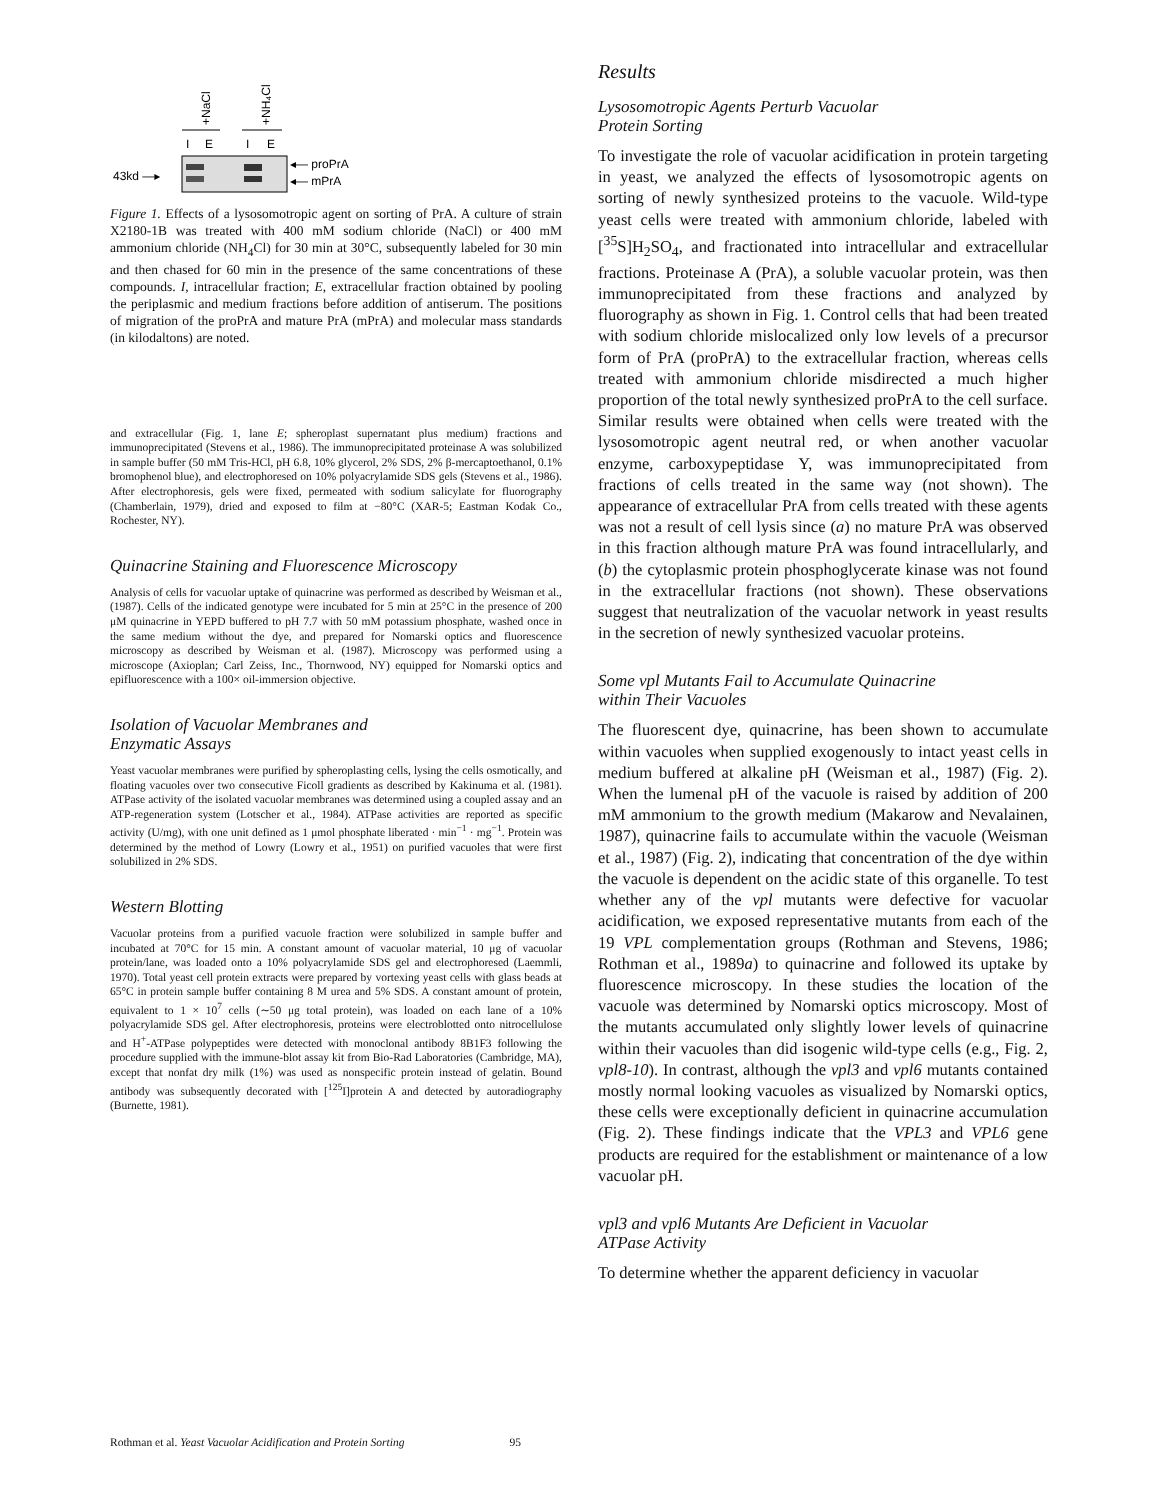+NaCl
+NH₄Cl
I
E
I
E
43kd —▸
◂— proPrA
◂— mPrA
Figure 1. Effects of a lysosomotropic agent on sorting of PrA. A culture of strain X2180-1B was treated with 400 mM sodium chloride (NaCl) or 400 mM ammonium chloride (NH<sub>4</sub>Cl) for 30 min at 30°C, subsequently labeled for 30 min and then chased for 60 min in the presence of the same concentrations of these compounds. I, intracellular fraction; E, extracellular fraction obtained by pooling the periplasmic and medium fractions before addition of antiserum. The positions of migration of the proPrA and mature PrA (mPrA) and molecular mass standards (in kilodaltons) are noted.
and extracellular (Fig. 1, lane E; spheroplast supernatant plus medium) fractions and immunoprecipitated (Stevens et al., 1986). The immunoprecipitated proteinase A was solubilized in sample buffer (50 mM Tris-HCl, pH 6.8, 10% glycerol, 2% SDS, 2% β-mercaptoethanol, 0.1% bromophenol blue), and electrophoresed on 10% polyacrylamide SDS gels (Stevens et al., 1986). After electrophoresis, gels were fixed, permeated with sodium salicylate for fluorography (Chamberlain, 1979), dried and exposed to film at −80°C (XAR-5; Eastman Kodak Co., Rochester, NY).
Quinacrine Staining and Fluorescence Microscopy
Analysis of cells for vacuolar uptake of quinacrine was performed as described by Weisman et al., (1987). Cells of the indicated genotype were incubated for 5 min at 25°C in the presence of 200 μM quinacrine in YEPD buffered to pH 7.7 with 50 mM potassium phosphate, washed once in the same medium without the dye, and prepared for Nomarski optics and fluorescence microscopy as described by Weisman et al. (1987). Microscopy was performed using a microscope (Axioplan; Carl Zeiss, Inc., Thornwood, NY) equipped for Nomarski optics and epifluorescence with a 100× oil-immersion objective.
Isolation of Vacuolar Membranes and
Enzymatic Assays
Yeast vacuolar membranes were purified by spheroplasting cells, lysing the cells osmotically, and floating vacuoles over two consecutive Ficoll gradients as described by Kakinuma et al. (1981). ATPase activity of the isolated vacuolar membranes was determined using a coupled assay and an ATP-regeneration system (Lotscher et al., 1984). ATPase activities are reported as specific activity (U/mg), with one unit defined as 1 μmol phosphate liberated · min<sup>−1</sup> · mg<sup>−1</sup>. Protein was determined by the method of Lowry (Lowry et al., 1951) on purified vacuoles that were first solubilized in 2% SDS.
Western Blotting
Vacuolar proteins from a purified vacuole fraction were solubilized in sample buffer and incubated at 70°C for 15 min. A constant amount of vacuolar material, 10 μg of vacuolar protein/lane, was loaded onto a 10% polyacrylamide SDS gel and electrophoresed (Laemmli, 1970). Total yeast cell protein extracts were prepared by vortexing yeast cells with glass beads at 65°C in protein sample buffer containing 8 M urea and 5% SDS. A constant amount of protein, equivalent to 1 × 10<sup>7</sup> cells (∼50 μg total protein), was loaded on each lane of a 10% polyacrylamide SDS gel. After electrophoresis, proteins were electroblotted onto nitrocellulose and H<sup>+</sup>-ATPase polypeptides were detected with monoclonal antibody 8B1F3 following the procedure supplied with the immune-blot assay kit from Bio-Rad Laboratories (Cambridge, MA), except that nonfat dry milk (1%) was used as nonspecific protein instead of gelatin. Bound antibody was subsequently decorated with [<sup>125</sup>I]protein A and detected by autoradiography (Burnette, 1981).
Results
Lysosomotropic Agents Perturb Vacuolar
Protein Sorting
To investigate the role of vacuolar acidification in protein targeting in yeast, we analyzed the effects of lysosomotropic agents on sorting of newly synthesized proteins to the vacuole. Wild-type yeast cells were treated with ammonium chloride, labeled with [<sup>35</sup>S]H<sub>2</sub>SO<sub>4</sub>, and fractionated into intracellular and extracellular fractions. Proteinase A (PrA), a soluble vacuolar protein, was then immunoprecipitated from these fractions and analyzed by fluorography as shown in Fig. 1. Control cells that had been treated with sodium chloride mislocalized only low levels of a precursor form of PrA (proPrA) to the extracellular fraction, whereas cells treated with ammonium chloride misdirected a much higher proportion of the total newly synthesized proPrA to the cell surface. Similar results were obtained when cells were treated with the lysosomotropic agent neutral red, or when another vacuolar enzyme, carboxypeptidase Y, was immunoprecipitated from fractions of cells treated in the same way (not shown). The appearance of extracellular PrA from cells treated with these agents was not a result of cell lysis since (a) no mature PrA was observed in this fraction although mature PrA was found intracellularly, and (b) the cytoplasmic protein phosphoglycerate kinase was not found in the extracellular fractions (not shown). These observations suggest that neutralization of the vacuolar network in yeast results in the secretion of newly synthesized vacuolar proteins.
Some vpl Mutants Fail to Accumulate Quinacrine
within Their Vacuoles
The fluorescent dye, quinacrine, has been shown to accumulate within vacuoles when supplied exogenously to intact yeast cells in medium buffered at alkaline pH (Weisman et al., 1987) (Fig. 2). When the lumenal pH of the vacuole is raised by addition of 200 mM ammonium to the growth medium (Makarow and Nevalainen, 1987), quinacrine fails to accumulate within the vacuole (Weisman et al., 1987) (Fig. 2), indicating that concentration of the dye within the vacuole is dependent on the acidic state of this organelle. To test whether any of the vpl mutants were defective for vacuolar acidification, we exposed representative mutants from each of the 19 VPL complementation groups (Rothman and Stevens, 1986; Rothman et al., 1989a) to quinacrine and followed its uptake by fluorescence microscopy. In these studies the location of the vacuole was determined by Nomarski optics microscopy. Most of the mutants accumulated only slightly lower levels of quinacrine within their vacuoles than did isogenic wild-type cells (e.g., Fig. 2, vpl8-10). In contrast, although the vpl3 and vpl6 mutants contained mostly normal looking vacuoles as visualized by Nomarski optics, these cells were exceptionally deficient in quinacrine accumulation (Fig. 2). These findings indicate that the VPL3 and VPL6 gene products are required for the establishment or maintenance of a low vacuolar pH.
vpl3 and vpl6 Mutants Are Deficient in Vacuolar
ATPase Activity
To determine whether the apparent deficiency in vacuolar
Rothman et al. Yeast Vacuolar Acidification and Protein Sorting 95